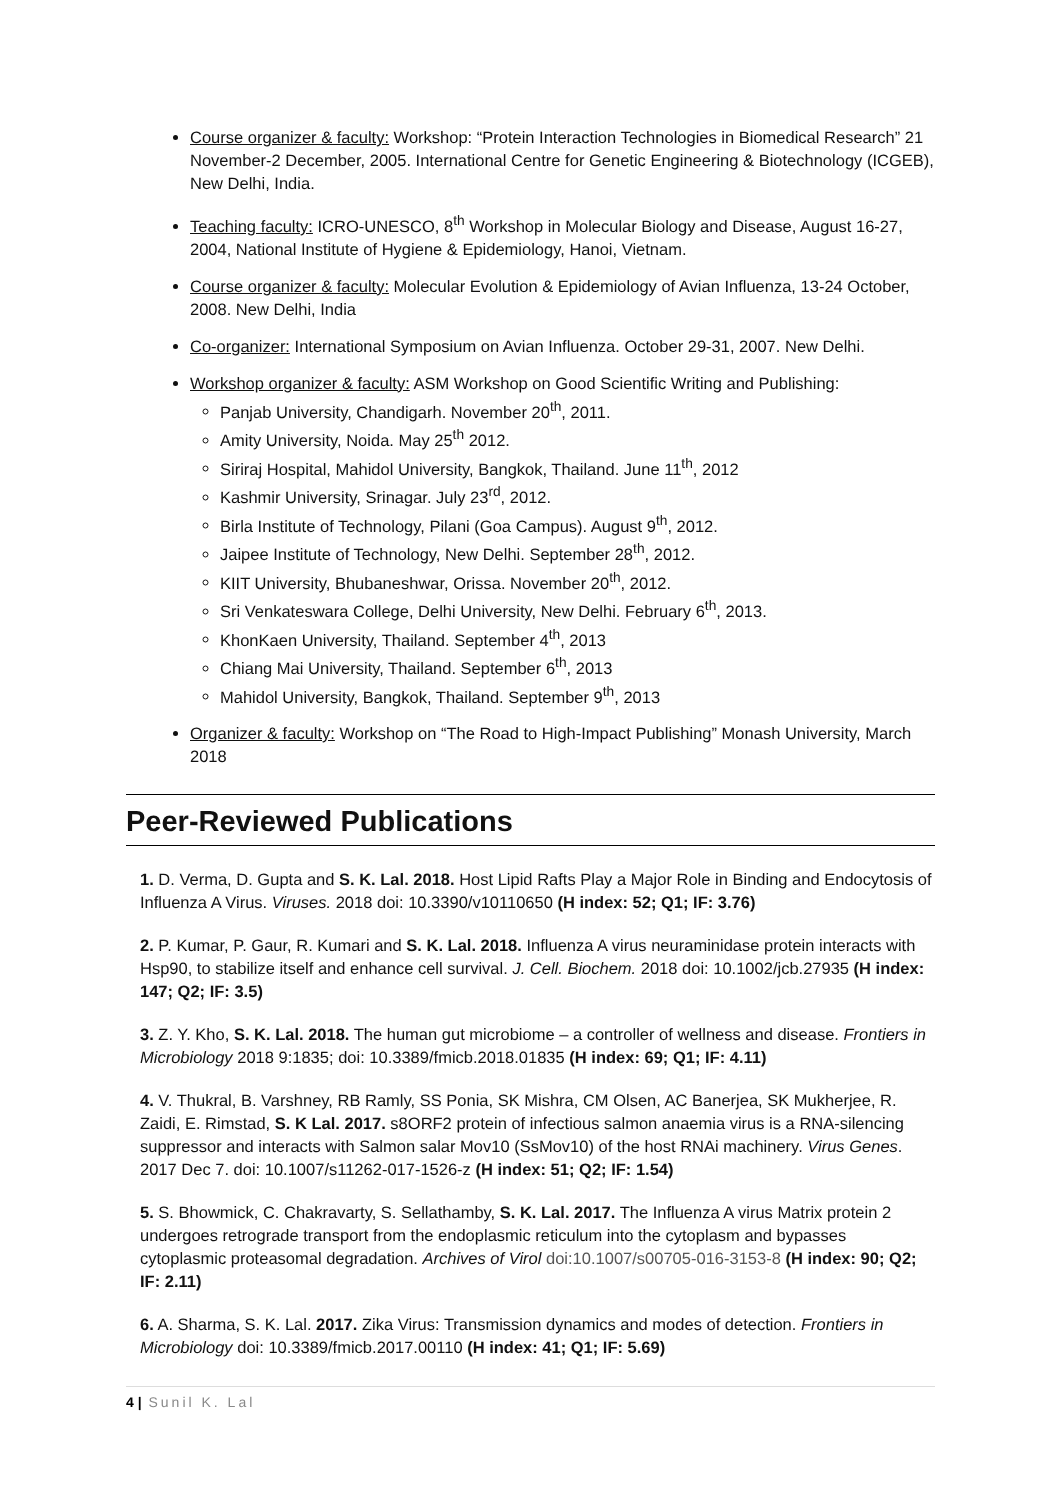Course organizer & faculty: Workshop: “Protein Interaction Technologies in Biomedical Research” 21 November-2 December, 2005. International Centre for Genetic Engineering & Biotechnology (ICGEB), New Delhi, India.
Teaching faculty: ICRO-UNESCO, 8<sup>th</sup> Workshop in Molecular Biology and Disease, August 16-27, 2004, National Institute of Hygiene & Epidemiology, Hanoi, Vietnam.
Course organizer & faculty: Molecular Evolution & Epidemiology of Avian Influenza, 13-24 October, 2008. New Delhi, India
Co-organizer: International Symposium on Avian Influenza. October 29-31, 2007. New Delhi.
Workshop organizer & faculty: ASM Workshop on Good Scientific Writing and Publishing:
Panjab University, Chandigarh. November 20<sup>th</sup>, 2011.
Amity University, Noida. May 25<sup>th</sup> 2012.
Siriraj Hospital, Mahidol University, Bangkok, Thailand. June 11<sup>th</sup>, 2012
Kashmir University, Srinagar. July 23<sup>rd</sup>, 2012.
Birla Institute of Technology, Pilani (Goa Campus). August 9<sup>th</sup>, 2012.
Jaipee Institute of Technology, New Delhi. September 28<sup>th</sup>, 2012.
KIIT University, Bhubaneshwar, Orissa. November 20<sup>th</sup>, 2012.
Sri Venkateswara College, Delhi University, New Delhi. February 6<sup>th</sup>, 2013.
KhonKaen University, Thailand. September 4<sup>th</sup>, 2013
Chiang Mai University, Thailand. September 6<sup>th</sup>, 2013
Mahidol University, Bangkok, Thailand. September 9<sup>th</sup>, 2013
Organizer & faculty: Workshop on “The Road to High-Impact Publishing” Monash University, March 2018
Peer-Reviewed Publications
1. D. Verma, D. Gupta and S. K. Lal. 2018. Host Lipid Rafts Play a Major Role in Binding and Endocytosis of Influenza A Virus. Viruses. 2018 doi: 10.3390/v10110650 (H index: 52; Q1; IF: 3.76)
2. P. Kumar, P. Gaur, R. Kumari and S. K. Lal. 2018. Influenza A virus neuraminidase protein interacts with Hsp90, to stabilize itself and enhance cell survival. J. Cell. Biochem. 2018 doi: 10.1002/jcb.27935 (H index: 147; Q2; IF: 3.5)
3. Z. Y. Kho, S. K. Lal. 2018. The human gut microbiome – a controller of wellness and disease. Frontiers in Microbiology 2018 9:1835; doi: 10.3389/fmicb.2018.01835 (H index: 69; Q1; IF: 4.11)
4. V. Thukral, B. Varshney, RB Ramly, SS Ponia, SK Mishra, CM Olsen, AC Banerjea, SK Mukherjee, R. Zaidi, E. Rimstad, S. K Lal. 2017. s8ORF2 protein of infectious salmon anaemia virus is a RNA-silencing suppressor and interacts with Salmon salar Mov10 (SsMov10) of the host RNAi machinery. Virus Genes. 2017 Dec 7. doi: 10.1007/s11262-017-1526-z (H index: 51; Q2; IF: 1.54)
5. S. Bhowmick, C. Chakravarty, S. Sellathamby, S. K. Lal. 2017. The Influenza A virus Matrix protein 2 undergoes retrograde transport from the endoplasmic reticulum into the cytoplasm and bypasses cytoplasmic proteasomal degradation. Archives of Virol doi:10.1007/s00705-016-3153-8 (H index: 90; Q2; IF: 2.11)
6. A. Sharma, S. K. Lal. 2017. Zika Virus: Transmission dynamics and modes of detection. Frontiers in Microbiology doi: 10.3389/fmicb.2017.00110 (H index: 41; Q1; IF: 5.69)
4 | Sunil K. Lal